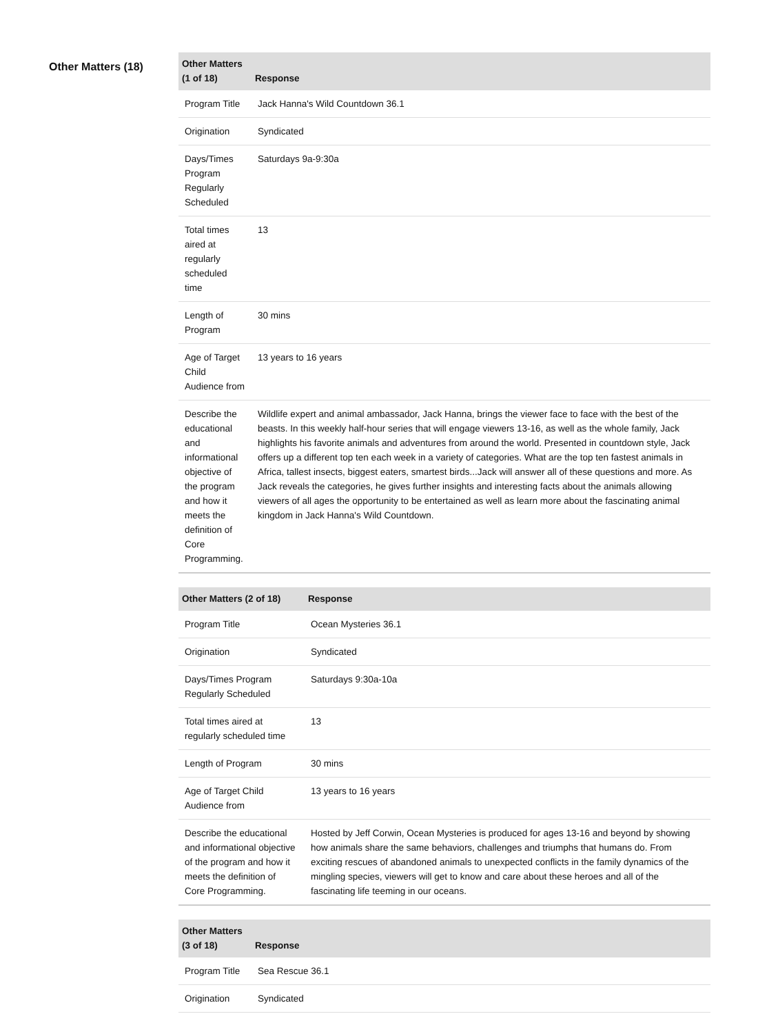Other Matters (18)
| Other Matters (1 of 18) | Response |
| --- | --- |
| Program Title | Jack Hanna's Wild Countdown 36.1 |
| Origination | Syndicated |
| Days/Times Program Regularly Scheduled | Saturdays 9a-9:30a |
| Total times aired at regularly scheduled time | 13 |
| Length of Program | 30 mins |
| Age of Target Child Audience from | 13 years to 16 years |
| Describe the educational and informational objective of the program and how it meets the definition of Core Programming. | Wildlife expert and animal ambassador, Jack Hanna, brings the viewer face to face with the best of the beasts. In this weekly half-hour series that will engage viewers 13-16, as well as the whole family, Jack highlights his favorite animals and adventures from around the world. Presented in countdown style, Jack offers up a different top ten each week in a variety of categories. What are the top ten fastest animals in Africa, tallest insects, biggest eaters, smartest birds...Jack will answer all of these questions and more. As Jack reveals the categories, he gives further insights and interesting facts about the animals allowing viewers of all ages the opportunity to be entertained as well as learn more about the fascinating animal kingdom in Jack Hanna's Wild Countdown. |
| Other Matters (2 of 18) | Response |
| --- | --- |
| Program Title | Ocean Mysteries 36.1 |
| Origination | Syndicated |
| Days/Times Program Regularly Scheduled | Saturdays 9:30a-10a |
| Total times aired at regularly scheduled time | 13 |
| Length of Program | 30 mins |
| Age of Target Child Audience from | 13 years to 16 years |
| Describe the educational and informational objective of the program and how it meets the definition of Core Programming. | Hosted by Jeff Corwin, Ocean Mysteries is produced for ages 13-16 and beyond by showing how animals share the same behaviors, challenges and triumphs that humans do. From exciting rescues of abandoned animals to unexpected conflicts in the family dynamics of the mingling species, viewers will get to know and care about these heroes and all of the fascinating life teeming in our oceans. |
| Other Matters (3 of 18) | Response |
| --- | --- |
| Program Title | Sea Rescue 36.1 |
| Origination | Syndicated |